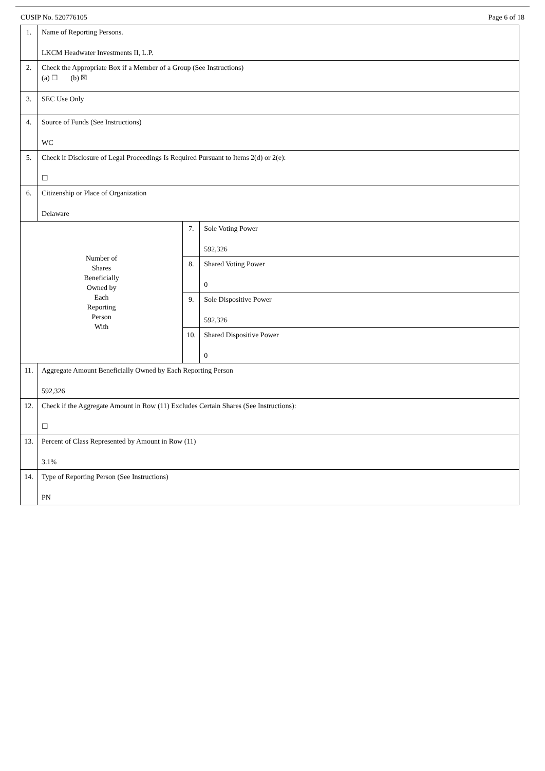CUSIP No. 520776105 Page 6 of 18
| 1. | Name of Reporting Persons. LKCM Headwater Investments II, L.P. | | |
| 2. | Check the Appropriate Box if a Member of a Group (See Instructions) (a) ☐ (b) ☒ | | |
| 3. | SEC Use Only | | |
| 4. | Source of Funds (See Instructions) WC | | |
| 5. | Check if Disclosure of Legal Proceedings Is Required Pursuant to Items 2(d) or 2(e): ☐ | | |
| 6. | Citizenship or Place of Organization Delaware | | |
| Number of Shares Beneficially Owned by Each Reporting Person With | | 7. | Sole Voting Power 592,326 |
| | | 8. | Shared Voting Power 0 |
| | | 9. | Sole Dispositive Power 592,326 |
| | | 10. | Shared Dispositive Power 0 |
| 11. | Aggregate Amount Beneficially Owned by Each Reporting Person 592,326 | | |
| 12. | Check if the Aggregate Amount in Row (11) Excludes Certain Shares (See Instructions): ☐ | | |
| 13. | Percent of Class Represented by Amount in Row (11) 3.1% | | |
| 14. | Type of Reporting Person (See Instructions) PN | | |